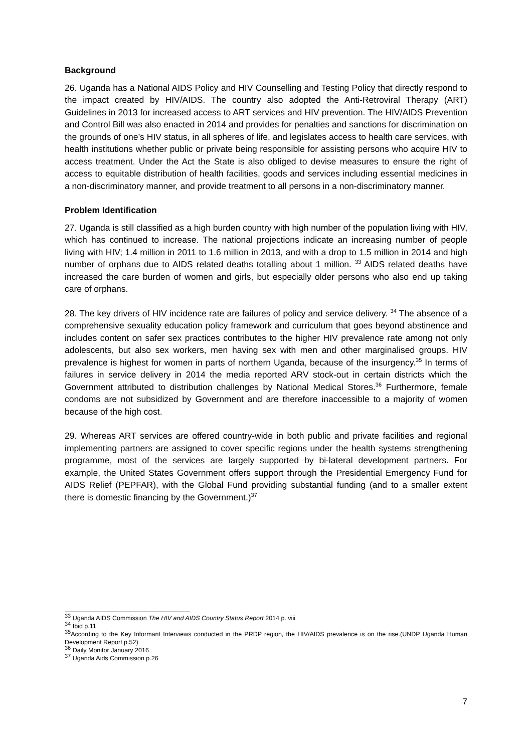Background
26. Uganda has a National AIDS Policy and HIV Counselling and Testing Policy that directly respond to the impact created by HIV/AIDS. The country also adopted the Anti-Retroviral Therapy (ART) Guidelines in 2013 for increased access to ART services and HIV prevention. The HIV/AIDS Prevention and Control Bill was also enacted in 2014 and provides for penalties and sanctions for discrimination on the grounds of one’s HIV status, in all spheres of life, and legislates access to health care services, with health institutions whether public or private being responsible for assisting persons who acquire HIV to access treatment. Under the Act the State is also obliged to devise measures to ensure the right of access to equitable distribution of health facilities, goods and services including essential medicines in a non-discriminatory manner, and provide treatment to all persons in a non-discriminatory manner.
Problem Identification
27. Uganda is still classified as a high burden country with high number of the population living with HIV, which has continued to increase. The national projections indicate an increasing number of people living with HIV; 1.4 million in 2011 to 1.6 million in 2013, and with a drop to 1.5 million in 2014 and high number of orphans due to AIDS related deaths totalling about 1 million. <sup>33</sup> AIDS related deaths have increased the care burden of women and girls, but especially older persons who also end up taking care of orphans.
28. The key drivers of HIV incidence rate are failures of policy and service delivery. <sup>34</sup> The absence of a comprehensive sexuality education policy framework and curriculum that goes beyond abstinence and includes content on safer sex practices contributes to the higher HIV prevalence rate among not only adolescents, but also sex workers, men having sex with men and other marginalised groups. HIV prevalence is highest for women in parts of northern Uganda, because of the insurgency.<sup>35</sup> In terms of failures in service delivery in 2014 the media reported ARV stock-out in certain districts which the Government attributed to distribution challenges by National Medical Stores.<sup>36</sup> Furthermore, female condoms are not subsidized by Government and are therefore inaccessible to a majority of women because of the high cost.
29. Whereas ART services are offered country-wide in both public and private facilities and regional implementing partners are assigned to cover specific regions under the health systems strengthening programme, most of the services are largely supported by bi-lateral development partners. For example, the United States Government offers support through the Presidential Emergency Fund for AIDS Relief (PEPFAR), with the Global Fund providing substantial funding (and to a smaller extent there is domestic financing by the Government.)<sup>37</sup>
<sup>33</sup> Uganda AIDS Commission The HIV and AIDS Country Status Report 2014 p. viii
<sup>34</sup> Ibid p.11
<sup>35</sup> According to the Key Informant Interviews conducted in the PRDP region, the HIV/AIDS prevalence is on the rise.(UNDP Uganda Human Development Report p.52)
<sup>36</sup> Daily Monitor January 2016
<sup>37</sup> Uganda Aids Commission p.26
7